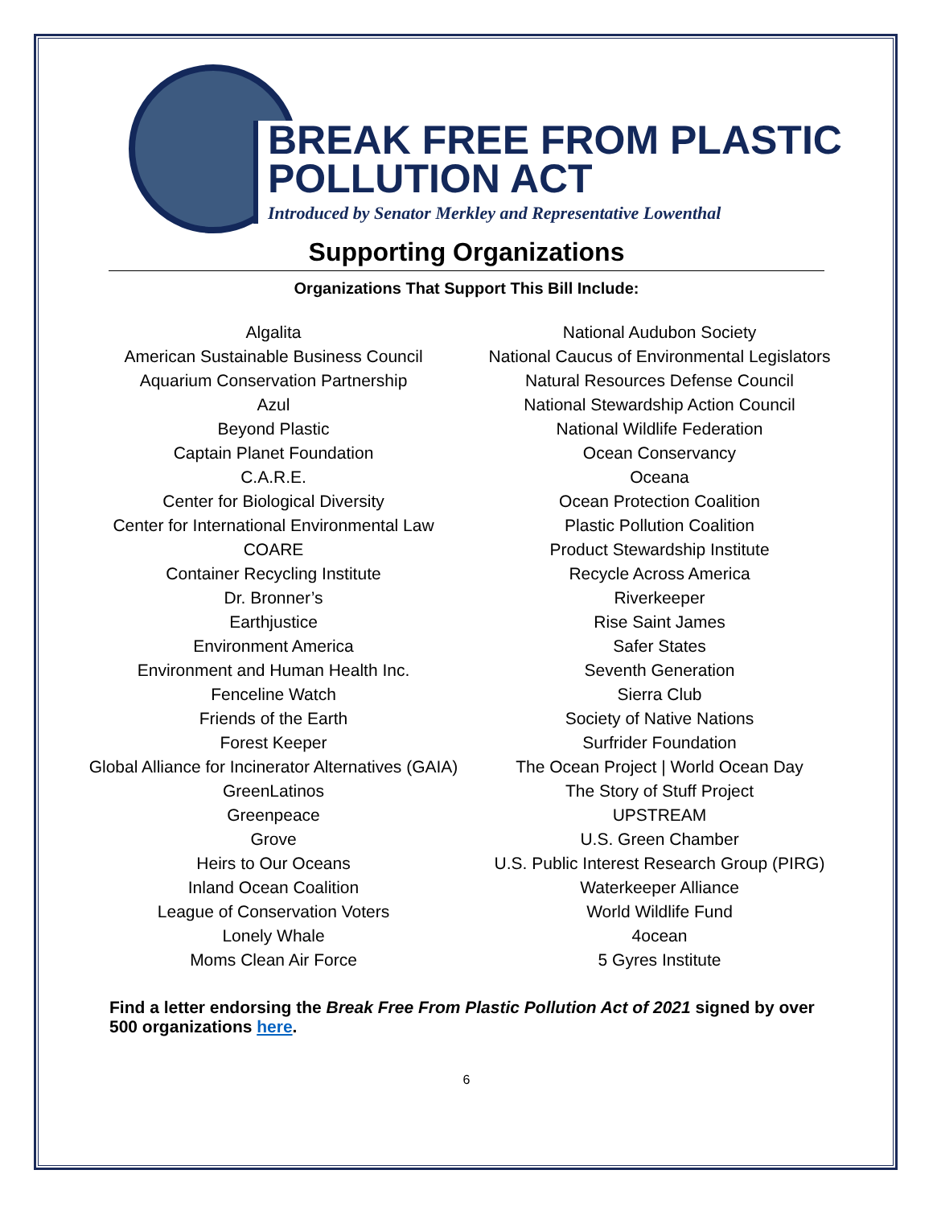BREAK FREE FROM PLASTIC
POLLUTION ACT
Introduced by Senator Merkley and Representative Lowenthal
Supporting Organizations
Organizations That Support This Bill Include:
Algalita
American Sustainable Business Council
Aquarium Conservation Partnership
Azul
Beyond Plastic
Captain Planet Foundation
C.A.R.E.
Center for Biological Diversity
Center for International Environmental Law
COARE
Container Recycling Institute
Dr. Bronner’s
Earthjustice
Environment America
Environment and Human Health Inc.
Fenceline Watch
Friends of the Earth
Forest Keeper
Global Alliance for Incinerator Alternatives (GAIA)
GreenLatinos
Greenpeace
Grove
Heirs to Our Oceans
Inland Ocean Coalition
League of Conservation Voters
Lonely Whale
Moms Clean Air Force
National Audubon Society
National Caucus of Environmental Legislators
Natural Resources Defense Council
National Stewardship Action Council
National Wildlife Federation
Ocean Conservancy
Oceana
Ocean Protection Coalition
Plastic Pollution Coalition
Product Stewardship Institute
Recycle Across America
Riverkeeper
Rise Saint James
Safer States
Seventh Generation
Sierra Club
Society of Native Nations
Surfrider Foundation
The Ocean Project | World Ocean Day
The Story of Stuff Project
UPSTREAM
U.S. Green Chamber
U.S. Public Interest Research Group (PIRG)
Waterkeeper Alliance
World Wildlife Fund
4ocean
5 Gyres Institute
Find a letter endorsing the Break Free From Plastic Pollution Act of 2021 signed by over 500 organizations here.
6